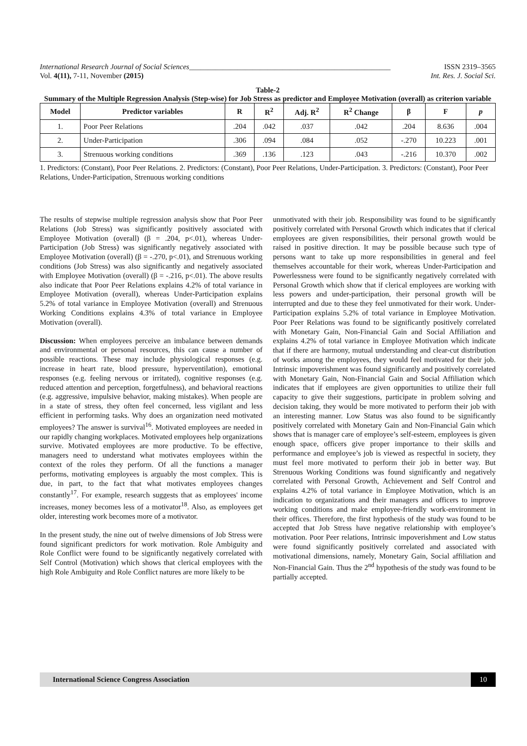International Research Journal of Social Sciences______________________________________________________ ISSN 2319–3565
Vol. 4(11), 7-11, November (2015) Int. Res. J. Social Sci.
Table-2
Summary of the Multiple Regression Analysis (Step-wise) for Job Stress as predictor and Employee Motivation (overall) as criterion variable
| Model | Predictor variables | R | R<sup>2</sup> | Adj. R<sup>2</sup> | R<sup>2</sup> Change | β | F | p |
| --- | --- | --- | --- | --- | --- | --- | --- | --- |
| 1. | Poor Peer Relations | .204 | .042 | .037 | .042 | .204 | 8.636 | .004 |
| 2. | Under-Participation | .306 | .094 | .084 | .052 | -.270 | 10.223 | .001 |
| 3. | Strenuous working conditions | .369 | .136 | .123 | .043 | -.216 | 10.370 | .002 |
1. Predictors: (Constant), Poor Peer Relations. 2. Predictors: (Constant), Poor Peer Relations, Under-Participation. 3. Predictors: (Constant), Poor Peer Relations, Under-Participation, Strenuous working conditions
The results of stepwise multiple regression analysis show that Poor Peer Relations (Job Stress) was significantly positively associated with Employee Motivation (overall) (β = .204, p<.01), whereas Under-Participation (Job Stress) was significantly negatively associated with Employee Motivation (overall) (β = -.270, p<.01), and Strenuous working conditions (Job Stress) was also significantly and negatively associated with Employee Motivation (overall) (β = -.216, p<.01). The above results also indicate that Poor Peer Relations explains 4.2% of total variance in Employee Motivation (overall), whereas Under-Participation explains 5.2% of total variance in Employee Motivation (overall) and Strenuous Working Conditions explains 4.3% of total variance in Employee Motivation (overall).
Discussion: When employees perceive an imbalance between demands and environmental or personal resources, this can cause a number of possible reactions. These may include physiological responses (e.g. increase in heart rate, blood pressure, hyperventilation), emotional responses (e.g. feeling nervous or irritated), cognitive responses (e.g. reduced attention and perception, forgetfulness), and behavioral reactions (e.g. aggressive, impulsive behavior, making mistakes). When people are in a state of stress, they often feel concerned, less vigilant and less efficient in performing tasks. Why does an organization need motivated employees? The answer is survival<sup>16</sup>. Motivated employees are needed in our rapidly changing workplaces. Motivated employees help organizations survive. Motivated employees are more productive. To be effective, managers need to understand what motivates employees within the context of the roles they perform. Of all the functions a manager performs, motivating employees is arguably the most complex. This is due, in part, to the fact that what motivates employees changes constantly<sup>17</sup>. For example, research suggests that as employees' income increases, money becomes less of a motivator<sup>18</sup>. Also, as employees get older, interesting work becomes more of a motivator.
In the present study, the nine out of twelve dimensions of Job Stress were found significant predictors for work motivation. Role Ambiguity and Role Conflict were found to be significantly negatively correlated with Self Control (Motivation) which shows that clerical employees with the high Role Ambiguity and Role Conflict natures are more likely to be
unmotivated with their job. Responsibility was found to be significantly positively correlated with Personal Growth which indicates that if clerical employees are given responsibilities, their personal growth would be raised in positive direction. It may be possible because such type of persons want to take up more responsibilities in general and feel themselves accountable for their work, whereas Under-Participation and Powerlessness were found to be significantly negatively correlated with Personal Growth which show that if clerical employees are working with less powers and under-participation, their personal growth will be interrupted and due to these they feel unmotivated for their work. Under-Participation explains 5.2% of total variance in Employee Motivation. Poor Peer Relations was found to be significantly positively correlated with Monetary Gain, Non-Financial Gain and Social Affiliation and explains 4.2% of total variance in Employee Motivation which indicate that if there are harmony, mutual understanding and clear-cut distribution of works among the employees, they would feel motivated for their job. Intrinsic impoverishment was found significantly and positively correlated with Monetary Gain, Non-Financial Gain and Social Affiliation which indicates that if employees are given opportunities to utilize their full capacity to give their suggestions, participate in problem solving and decision taking, they would be more motivated to perform their job with an interesting manner. Low Status was also found to be significantly positively correlated with Monetary Gain and Non-Financial Gain which shows that is manager care of employee’s self-esteem, employees is given enough space, officers give proper importance to their skills and performance and employee’s job is viewed as respectful in society, they must feel more motivated to perform their job in better way. But Strenuous Working Conditions was found significantly and negatively correlated with Personal Growth, Achievement and Self Control and explains 4.2% of total variance in Employee Motivation, which is an indication to organizations and their managers and officers to improve working conditions and make employee-friendly work-environment in their offices. Therefore, the first hypothesis of the study was found to be accepted that Job Stress have negative relationship with employee’s motivation. Poor Peer relations, Intrinsic impoverishment and Low status were found significantly positively correlated and associated with motivational dimensions, namely, Monetary Gain, Social affiliation and Non-Financial Gain. Thus the 2<sup>nd</sup> hypothesis of the study was found to be partially accepted.
International Science Congress Association 10